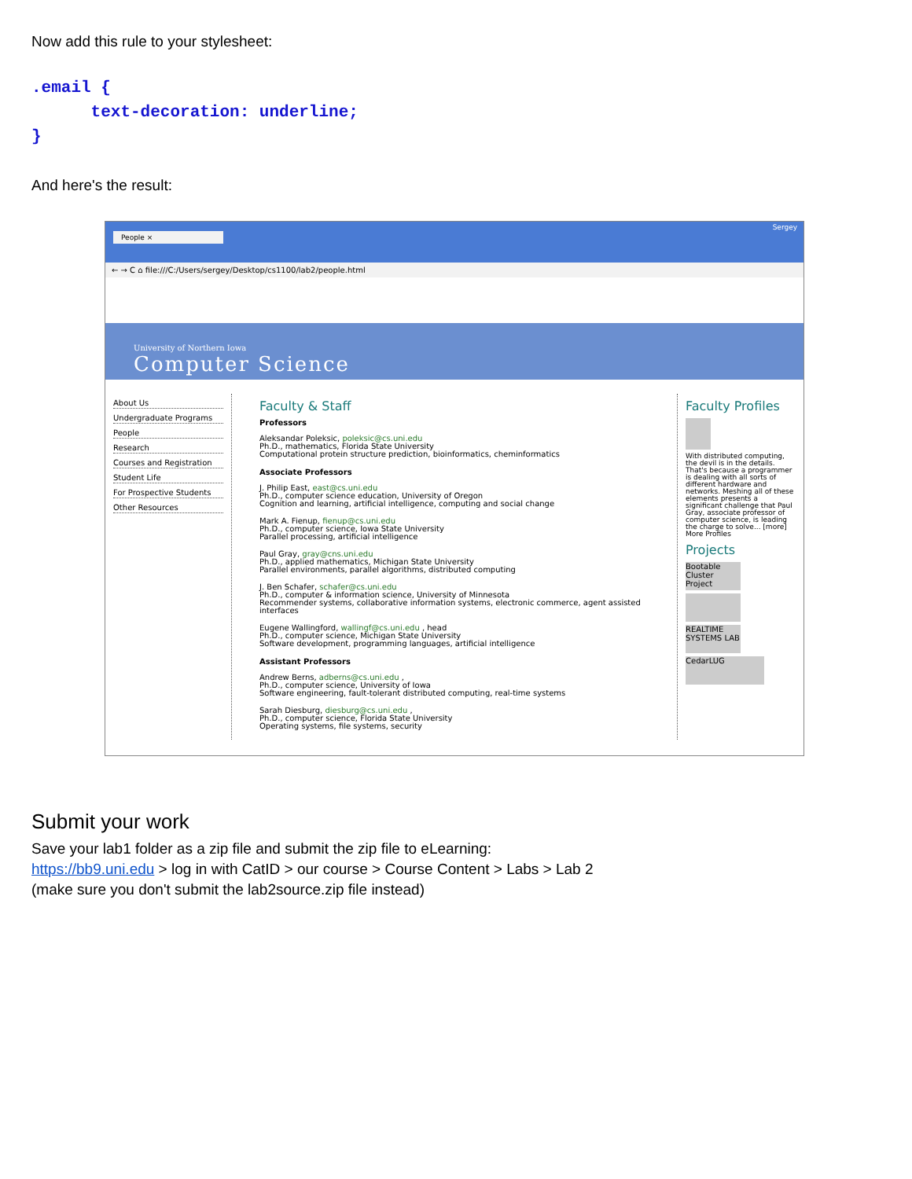Now add this rule to your stylesheet:
.email {
      text-decoration: underline;
}
And here's the result:
People × Sergey
← → C ⌂ file:///C:/Users/sergey/Desktop/cs1100/lab2/people.html
University of Northern Iowa
Computer Science
About Us
Undergraduate Programs
People
Research
Courses and Registration
Student Life
For Prospective Students
Other Resources
Faculty & Staff
Professors
Aleksandar Poleksic, poleksic@cs.uni.edu
Ph.D., mathematics, Florida State University
Computational protein structure prediction, bioinformatics, cheminformatics
Associate Professors
J. Philip East, east@cs.uni.edu
Ph.D., computer science education, University of Oregon
Cognition and learning, artificial intelligence, computing and social change
Mark A. Fienup, fienup@cs.uni.edu
Ph.D., computer science, Iowa State University
Parallel processing, artificial intelligence
Paul Gray, gray@cns.uni.edu
Ph.D., applied mathematics, Michigan State University
Parallel environments, parallel algorithms, distributed computing
J. Ben Schafer, schafer@cs.uni.edu
Ph.D., computer & information science, University of Minnesota
Recommender systems, collaborative information systems, electronic commerce, agent assisted interfaces
Eugene Wallingford, wallingf@cs.uni.edu , head
Ph.D., computer science, Michigan State University
Software development, programming languages, artificial intelligence
Assistant Professors
Andrew Berns, adberns@cs.uni.edu ,
Ph.D., computer science, University of Iowa
Software engineering, fault-tolerant distributed computing, real-time systems
Sarah Diesburg, diesburg@cs.uni.edu ,
Ph.D., computer science, Florida State University
Operating systems, file systems, security
Faculty Profiles
With distributed computing, the devil is in the details. That's because a programmer is dealing with all sorts of different hardware and networks. Meshing all of these elements presents a significant challenge that Paul Gray, associate professor of computer science, is leading the charge to solve... [more]
More Profiles
Projects
Bootable Cluster Project
REALTIME SYSTEMS LAB
CedarLUG
Submit your work
Save your lab1 folder as a zip file and submit the zip file to eLearning:
https://bb9.uni.edu > log in with CatID > our course > Course Content > Labs > Lab 2
(make sure you don't submit the lab2source.zip file instead)